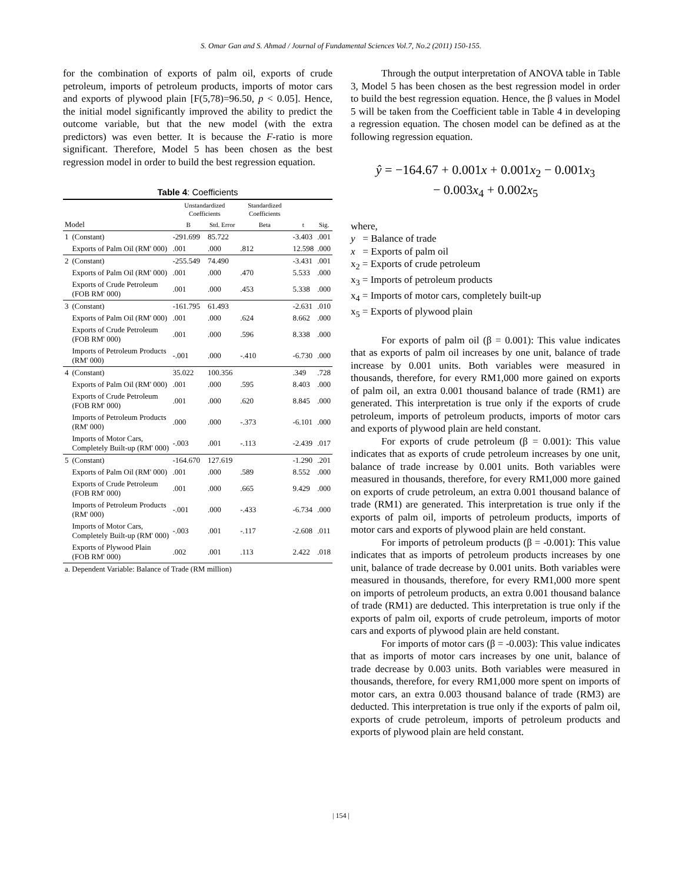S. Omar Gan and S. Ahmad / Journal of Fundamental Sciences Vol.7, No.2 (2011) 150-155.
for the combination of exports of palm oil, exports of crude petroleum, imports of petroleum products, imports of motor cars and exports of plywood plain [F(5,78)=96.50, p < 0.05]. Hence, the initial model significantly improved the ability to predict the outcome variable, but that the new model (with the extra predictors) was even better. It is because the F-ratio is more significant. Therefore, Model 5 has been chosen as the best regression model in order to build the best regression equation.
Table 4: Coefficients
| | | Unstandardized Coefficients | | Standardized Coefficients | | |
| --- | --- | --- | --- | --- | --- | --- |
| Model | | B | Std. Error | Beta | t | Sig. |
| 1 | (Constant) | -291.699 | 85.722 | | -3.403 | .001 |
| | Exports of Palm Oil (RM' 000) | .001 | .000 | .812 | 12.598 | .000 |
| 2 | (Constant) | -255.549 | 74.490 | | -3.431 | .001 |
| | Exports of Palm Oil (RM' 000) | .001 | .000 | .470 | 5.533 | .000 |
| | Exports of Crude Petroleum (FOB RM' 000) | .001 | .000 | .453 | 5.338 | .000 |
| 3 | (Constant) | -161.795 | 61.493 | | -2.631 | .010 |
| | Exports of Palm Oil (RM' 000) | .001 | .000 | .624 | 8.662 | .000 |
| | Exports of Crude Petroleum (FOB RM' 000) | .001 | .000 | .596 | 8.338 | .000 |
| | Imports of Petroleum Products (RM' 000) | -.001 | .000 | -.410 | -6.730 | .000 |
| 4 | (Constant) | 35.022 | 100.356 | | .349 | .728 |
| | Exports of Palm Oil (RM' 000) | .001 | .000 | .595 | 8.403 | .000 |
| | Exports of Crude Petroleum (FOB RM' 000) | .001 | .000 | .620 | 8.845 | .000 |
| | Imports of Petroleum Products (RM' 000) | .000 | .000 | -.373 | -6.101 | .000 |
| | Imports of Motor Cars, Completely Built-up (RM' 000) | -.003 | .001 | -.113 | -2.439 | .017 |
| 5 | (Constant) | -164.670 | 127.619 | | -1.290 | .201 |
| | Exports of Palm Oil (RM' 000) | .001 | .000 | .589 | 8.552 | .000 |
| | Exports of Crude Petroleum (FOB RM' 000) | .001 | .000 | .665 | 9.429 | .000 |
| | Imports of Petroleum Products (RM' 000) | -.001 | .000 | -.433 | -6.734 | .000 |
| | Imports of Motor Cars, Completely Built-up (RM' 000) | -.003 | .001 | -.117 | -2.608 | .011 |
| | Exports of Plywood Plain (FOB RM' 000) | .002 | .001 | .113 | 2.422 | .018 |
| a. Dependent Variable: Balance of Trade (RM million) | | | | | | |
Through the output interpretation of ANOVA table in Table 3, Model 5 has been chosen as the best regression model in order to build the best regression equation. Hence, the β values in Model 5 will be taken from the Coefficient table in Table 4 in developing a regression equation. The chosen model can be defined as at the following regression equation.
ŷ = −164.67 + 0.001x + 0.001x<sub>2</sub> − 0.001x<sub>3</sub>
− 0.003x<sub>4</sub> + 0.002x<sub>5</sub>
where,
y = Balance of trade
x = Exports of palm oil
x<sub>2</sub> = Exports of crude petroleum
x<sub>3</sub> = Imports of petroleum products
x<sub>4</sub> = Imports of motor cars, completely built-up
x<sub>5</sub> = Exports of plywood plain
For exports of palm oil (β = 0.001): This value indicates that as exports of palm oil increases by one unit, balance of trade increase by 0.001 units. Both variables were measured in thousands, therefore, for every RM1,000 more gained on exports of palm oil, an extra 0.001 thousand balance of trade (RM1) are generated. This interpretation is true only if the exports of crude petroleum, imports of petroleum products, imports of motor cars and exports of plywood plain are held constant.
For exports of crude petroleum (β = 0.001): This value indicates that as exports of crude petroleum increases by one unit, balance of trade increase by 0.001 units. Both variables were measured in thousands, therefore, for every RM1,000 more gained on exports of crude petroleum, an extra 0.001 thousand balance of trade (RM1) are generated. This interpretation is true only if the exports of palm oil, imports of petroleum products, imports of motor cars and exports of plywood plain are held constant.
For imports of petroleum products (β = -0.001): This value indicates that as imports of petroleum products increases by one unit, balance of trade decrease by 0.001 units. Both variables were measured in thousands, therefore, for every RM1,000 more spent on imports of petroleum products, an extra 0.001 thousand balance of trade (RM1) are deducted. This interpretation is true only if the exports of palm oil, exports of crude petroleum, imports of motor cars and exports of plywood plain are held constant.
For imports of motor cars (β = -0.003): This value indicates that as imports of motor cars increases by one unit, balance of trade decrease by 0.003 units. Both variables were measured in thousands, therefore, for every RM1,000 more spent on imports of motor cars, an extra 0.003 thousand balance of trade (RM3) are deducted. This interpretation is true only if the exports of palm oil, exports of crude petroleum, imports of petroleum products and exports of plywood plain are held constant.
| 154 |